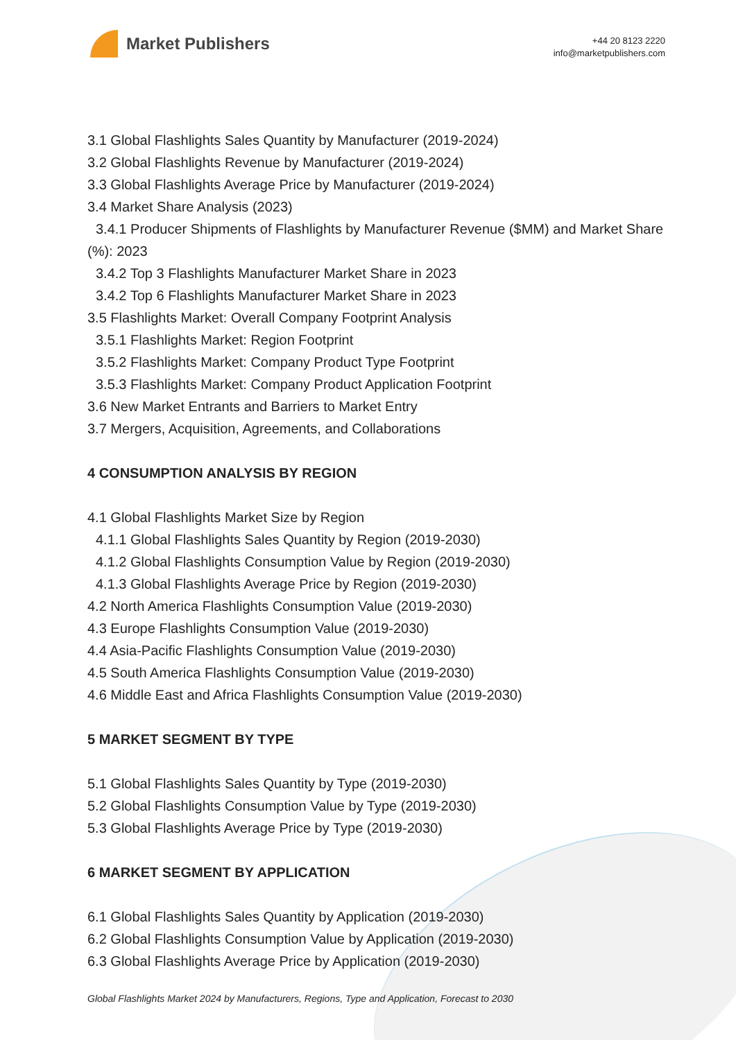Market Publishers
+44 20 8123 2220
info@marketpublishers.com
3.1 Global Flashlights Sales Quantity by Manufacturer (2019-2024)
3.2 Global Flashlights Revenue by Manufacturer (2019-2024)
3.3 Global Flashlights Average Price by Manufacturer (2019-2024)
3.4 Market Share Analysis (2023)
3.4.1 Producer Shipments of Flashlights by Manufacturer Revenue ($MM) and Market Share (%): 2023
3.4.2 Top 3 Flashlights Manufacturer Market Share in 2023
3.4.2 Top 6 Flashlights Manufacturer Market Share in 2023
3.5 Flashlights Market: Overall Company Footprint Analysis
3.5.1 Flashlights Market: Region Footprint
3.5.2 Flashlights Market: Company Product Type Footprint
3.5.3 Flashlights Market: Company Product Application Footprint
3.6 New Market Entrants and Barriers to Market Entry
3.7 Mergers, Acquisition, Agreements, and Collaborations
4 CONSUMPTION ANALYSIS BY REGION
4.1 Global Flashlights Market Size by Region
4.1.1 Global Flashlights Sales Quantity by Region (2019-2030)
4.1.2 Global Flashlights Consumption Value by Region (2019-2030)
4.1.3 Global Flashlights Average Price by Region (2019-2030)
4.2 North America Flashlights Consumption Value (2019-2030)
4.3 Europe Flashlights Consumption Value (2019-2030)
4.4 Asia-Pacific Flashlights Consumption Value (2019-2030)
4.5 South America Flashlights Consumption Value (2019-2030)
4.6 Middle East and Africa Flashlights Consumption Value (2019-2030)
5 MARKET SEGMENT BY TYPE
5.1 Global Flashlights Sales Quantity by Type (2019-2030)
5.2 Global Flashlights Consumption Value by Type (2019-2030)
5.3 Global Flashlights Average Price by Type (2019-2030)
6 MARKET SEGMENT BY APPLICATION
6.1 Global Flashlights Sales Quantity by Application (2019-2030)
6.2 Global Flashlights Consumption Value by Application (2019-2030)
6.3 Global Flashlights Average Price by Application (2019-2030)
Global Flashlights Market 2024 by Manufacturers, Regions, Type and Application, Forecast to 2030